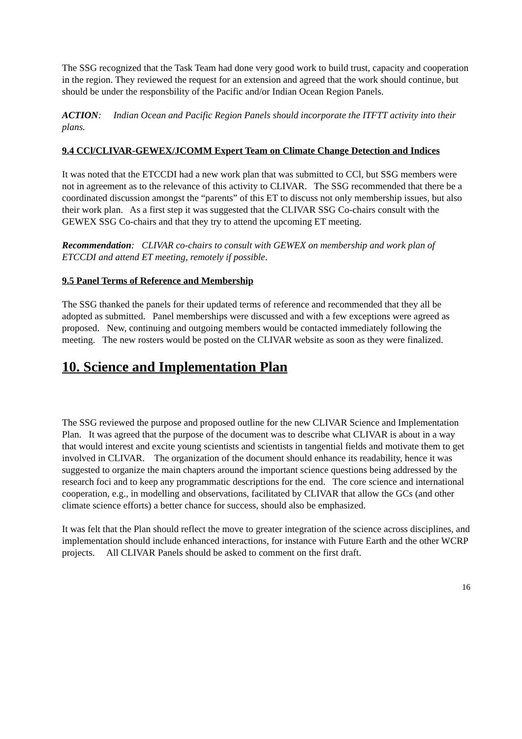The SSG recognized that the Task Team had done very good work to build trust, capacity and cooperation in the region. They reviewed the request for an extension and agreed that the work should continue, but should be under the responsbility of the Pacific and/or Indian Ocean Region Panels.
ACTION: Indian Ocean and Pacific Region Panels should incorporate the ITFTT activity into their plans.
9.4 CCl/CLIVAR-GEWEX/JCOMM Expert Team on Climate Change Detection and Indices
It was noted that the ETCCDI had a new work plan that was submitted to CCl, but SSG members were not in agreement as to the relevance of this activity to CLIVAR. The SSG recommended that there be a coordinated discussion amongst the “parents” of this ET to discuss not only membership issues, but also their work plan. As a first step it was suggested that the CLIVAR SSG Co-chairs consult with the GEWEX SSG Co-chairs and that they try to attend the upcoming ET meeting.
Recommendation: CLIVAR co-chairs to consult with GEWEX on membership and work plan of ETCCDI and attend ET meeting, remotely if possible.
9.5 Panel Terms of Reference and Membership
The SSG thanked the panels for their updated terms of reference and recommended that they all be adopted as submitted. Panel memberships were discussed and with a few exceptions were agreed as proposed. New, continuing and outgoing members would be contacted immediately following the meeting. The new rosters would be posted on the CLIVAR website as soon as they were finalized.
10. Science and Implementation Plan
The SSG reviewed the purpose and proposed outline for the new CLIVAR Science and Implementation Plan. It was agreed that the purpose of the document was to describe what CLIVAR is about in a way that would interest and excite young scientists and scientists in tangential fields and motivate them to get involved in CLIVAR. The organization of the document should enhance its readability, hence it was suggested to organize the main chapters around the important science questions being addressed by the research foci and to keep any programmatic descriptions for the end. The core science and international cooperation, e.g., in modelling and observations, facilitated by CLIVAR that allow the GCs (and other climate science efforts) a better chance for success, should also be emphasized.
It was felt that the Plan should reflect the move to greater integration of the science across disciplines, and implementation should include enhanced interactions, for instance with Future Earth and the other WCRP projects. All CLIVAR Panels should be asked to comment on the first draft.
16